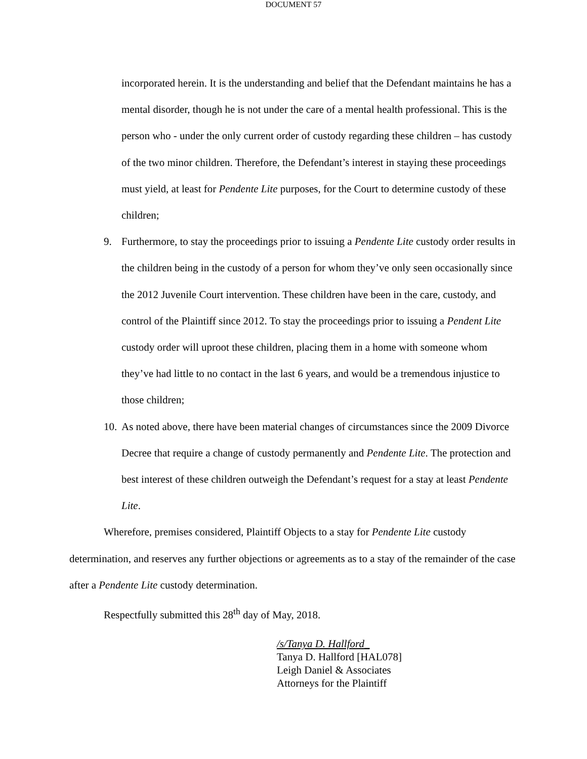DOCUMENT 57
incorporated herein. It is the understanding and belief that the Defendant maintains he has a mental disorder, though he is not under the care of a mental health professional. This is the person who - under the only current order of custody regarding these children – has custody of the two minor children. Therefore, the Defendant’s interest in staying these proceedings must yield, at least for Pendente Lite purposes, for the Court to determine custody of these children;
9. Furthermore, to stay the proceedings prior to issuing a Pendente Lite custody order results in the children being in the custody of a person for whom they’ve only seen occasionally since the 2012 Juvenile Court intervention. These children have been in the care, custody, and control of the Plaintiff since 2012. To stay the proceedings prior to issuing a Pendent Lite custody order will uproot these children, placing them in a home with someone whom they’ve had little to no contact in the last 6 years, and would be a tremendous injustice to those children;
10.
As noted above, there have been material changes of circumstances since the 2009 Divorce Decree that require a change of custody permanently and Pendente Lite. The protection and best interest of these children outweigh the Defendant’s request for a stay at least Pendente Lite.
Wherefore, premises considered, Plaintiff Objects to a stay for Pendente Lite custody determination, and reserves any further objections or agreements as to a stay of the remainder of the case after a Pendente Lite custody determination.
Respectfully submitted this 28<sup>th</sup> day of May, 2018.
/s/Tanya D. Hallford_
Tanya D. Hallford [HAL078]
Leigh Daniel & Associates
Attorneys for the Plaintiff